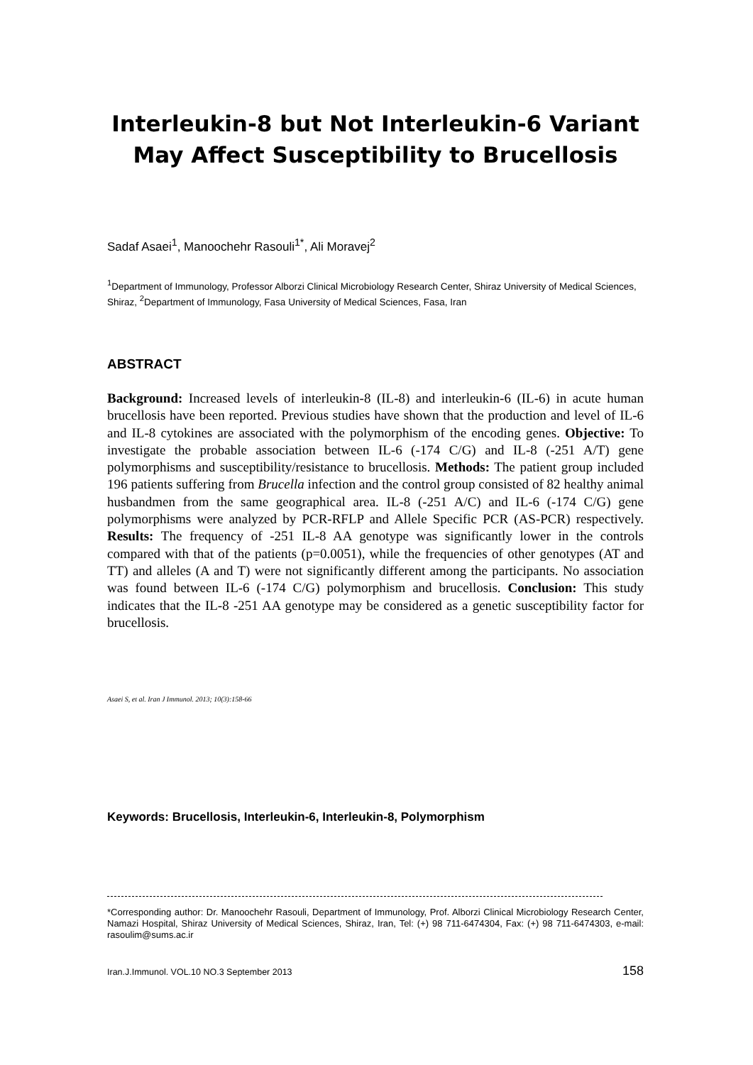Interleukin-8 but Not Interleukin-6 Variant May Affect Susceptibility to Brucellosis
Sadaf Asaei<sup>1</sup>, Manoochehr Rasouli<sup>1*</sup>, Ali Moravej<sup>2</sup>
<sup>1</sup> Department of Immunology, Professor Alborzi Clinical Microbiology Research Center, Shiraz University of Medical Sciences, Shiraz, <sup>2</sup>Department of Immunology, Fasa University of Medical Sciences, Fasa, Iran
ABSTRACT
Background: Increased levels of interleukin-8 (IL-8) and interleukin-6 (IL-6) in acute human brucellosis have been reported. Previous studies have shown that the production and level of IL-6 and IL-8 cytokines are associated with the polymorphism of the encoding genes. Objective: To investigate the probable association between IL-6 (-174 C/G) and IL-8 (-251 A/T) gene polymorphisms and susceptibility/resistance to brucellosis. Methods: The patient group included 196 patients suffering from Brucella infection and the control group consisted of 82 healthy animal husbandmen from the same geographical area. IL-8 (-251 A/C) and IL-6 (-174 C/G) gene polymorphisms were analyzed by PCR-RFLP and Allele Specific PCR (AS-PCR) respectively. Results: The frequency of -251 IL-8 AA genotype was significantly lower in the controls compared with that of the patients (p=0.0051), while the frequencies of other genotypes (AT and TT) and alleles (A and T) were not significantly different among the participants. No association was found between IL-6 (-174 C/G) polymorphism and brucellosis. Conclusion: This study indicates that the IL-8 -251 AA genotype may be considered as a genetic susceptibility factor for brucellosis.
Asaei S, et al. Iran J Immunol. 2013; 10(3):158-66
Keywords: Brucellosis, Interleukin-6, Interleukin-8, Polymorphism
*Corresponding author: Dr. Manoochehr Rasouli, Department of Immunology, Prof. Alborzi Clinical Microbiology Research Center, Namazi Hospital, Shiraz University of Medical Sciences, Shiraz, Iran, Tel: (+) 98 711-6474304, Fax: (+) 98 711-6474303, e-mail: rasoulim@sums.ac.ir
Iran.J.Immunol. VOL.10 NO.3 September 2013 158